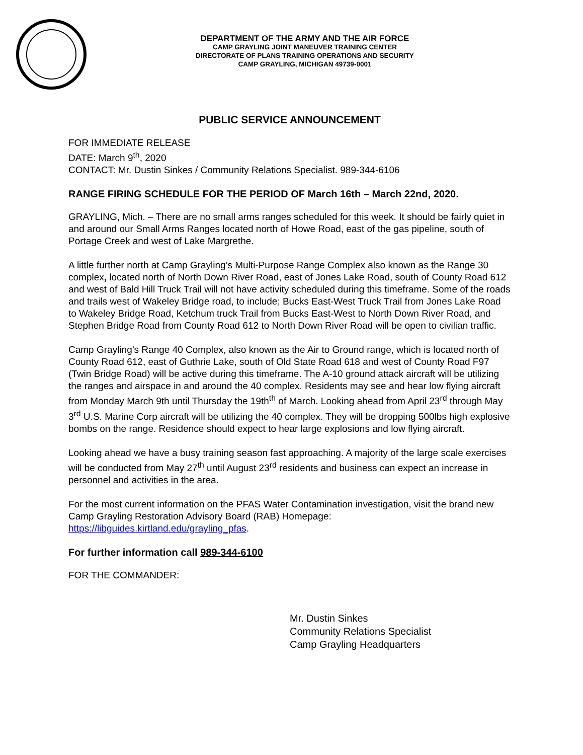DEPARTMENT OF THE ARMY AND THE AIR FORCE
CAMP GRAYLING JOINT MANEUVER TRAINING CENTER
DIRECTORATE OF PLANS TRAINING OPERATIONS AND SECURITY
CAMP GRAYLING, MICHIGAN 49739-0001
PUBLIC SERVICE ANNOUNCEMENT
FOR IMMEDIATE RELEASE
DATE: March 9<sup>th</sup>, 2020
CONTACT: Mr. Dustin Sinkes / Community Relations Specialist. 989-344-6106
RANGE FIRING SCHEDULE FOR THE PERIOD OF March 16th – March 22nd, 2020.
GRAYLING, Mich. – There are no small arms ranges scheduled for this week. It should be fairly quiet in and around our Small Arms Ranges located north of Howe Road, east of the gas pipeline, south of Portage Creek and west of Lake Margrethe.
A little further north at Camp Grayling’s Multi-Purpose Range Complex also known as the Range 30 complex, located north of North Down River Road, east of Jones Lake Road, south of County Road 612 and west of Bald Hill Truck Trail will not have activity scheduled during this timeframe. Some of the roads and trails west of Wakeley Bridge road, to include; Bucks East-West Truck Trail from Jones Lake Road to Wakeley Bridge Road, Ketchum truck Trail from Bucks East-West to North Down River Road, and Stephen Bridge Road from County Road 612 to North Down River Road will be open to civilian traffic.
Camp Grayling’s Range 40 Complex, also known as the Air to Ground range, which is located north of County Road 612, east of Guthrie Lake, south of Old State Road 618 and west of County Road F97 (Twin Bridge Road) will be active during this timeframe. The A-10 ground attack aircraft will be utilizing the ranges and airspace in and around the 40 complex. Residents may see and hear low flying aircraft from Monday March 9th until Thursday the 19th<sup>th</sup> of March. Looking ahead from April 23<sup>rd</sup> through May 3<sup>rd</sup> U.S. Marine Corp aircraft will be utilizing the 40 complex. They will be dropping 500lbs high explosive bombs on the range. Residence should expect to hear large explosions and low flying aircraft.
Looking ahead we have a busy training season fast approaching. A majority of the large scale exercises will be conducted from May 27<sup>th</sup> until August 23<sup>rd</sup> residents and business can expect an increase in personnel and activities in the area.
For the most current information on the PFAS Water Contamination investigation, visit the brand new Camp Grayling Restoration Advisory Board (RAB) Homepage: https://libguides.kirtland.edu/grayling_pfas.
For further information call 989-344-6100
FOR THE COMMANDER:
Mr. Dustin Sinkes
Community Relations Specialist
Camp Grayling Headquarters